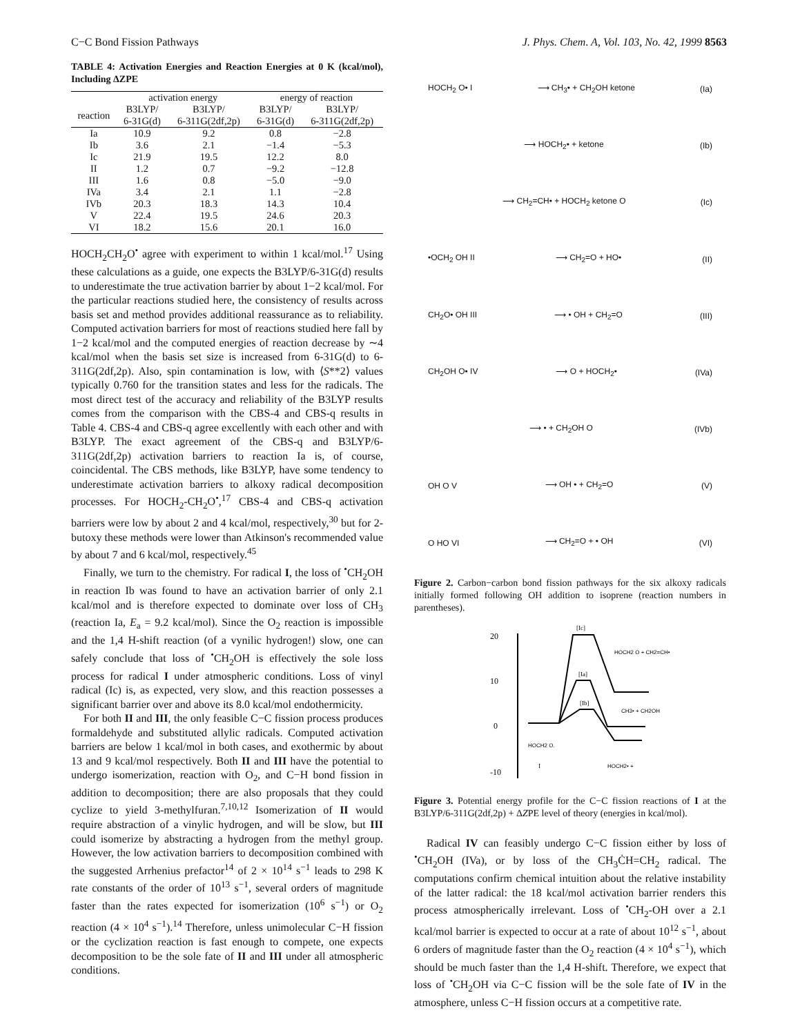C−C Bond Fission Pathways J. Phys. Chem. A, Vol. 103, No. 42, 1999 8563
TABLE 4: Activation Energies and Reaction Energies at 0 K (kcal/mol), Including ΔZPE
| | activation energy | | energy of reaction | |
| --- | --- | --- | --- | --- |
| reaction | B3LYP/ 6-31G(d) | B3LYP/ 6-311G(2df,2p) | B3LYP/ 6-31G(d) | B3LYP/ 6-311G(2df,2p) |
| Ia | 10.9 | 9.2 | 0.8 | −2.8 |
| Ib | 3.6 | 2.1 | −1.4 | −5.3 |
| Ic | 21.9 | 19.5 | 12.2 | 8.0 |
| II | 1.2 | 0.7 | −9.2 | −12.8 |
| III | 1.6 | 0.8 | −5.0 | −9.0 |
| IVa | 3.4 | 2.1 | 1.1 | −2.8 |
| IVb | 20.3 | 18.3 | 14.3 | 10.4 |
| V | 22.4 | 19.5 | 24.6 | 20.3 |
| VI | 18.2 | 15.6 | 20.1 | 16.0 |
HOCH<sub>2</sub>CH<sub>2</sub>O<sup>•</sup> agree with experiment to within 1 kcal/mol.<sup>17</sup> Using these calculations as a guide, one expects the B3LYP/6-31G(d) results to underestimate the true activation barrier by about 1−2 kcal/mol. For the particular reactions studied here, the consistency of results across basis set and method provides additional reassurance as to reliability. Computed activation barriers for most of reactions studied here fall by 1−2 kcal/mol and the computed energies of reaction decrease by ∼4 kcal/mol when the basis set size is increased from 6-31G(d) to 6-311G(2df,2p). Also, spin contamination is low, with ⟨S**2⟩ values typically 0.760 for the transition states and less for the radicals. The most direct test of the accuracy and reliability of the B3LYP results comes from the comparison with the CBS-4 and CBS-q results in Table 4. CBS-4 and CBS-q agree excellently with each other and with B3LYP. The exact agreement of the CBS-q and B3LYP/6-311G(2df,2p) activation barriers to reaction Ia is, of course, coincidental. The CBS methods, like B3LYP, have some tendency to underestimate activation barriers to alkoxy radical decomposition processes. For HOCH<sub>2</sub>-CH<sub>2</sub>O<sup>•</sup>,<sup>17</sup> CBS-4 and CBS-q activation barriers were low by about 2 and 4 kcal/mol, respectively,<sup>30</sup> but for 2-butoxy these methods were lower than Atkinson's recommended value by about 7 and 6 kcal/mol, respectively.<sup>45</sup>
Finally, we turn to the chemistry. For radical I, the loss of <sup>•</sup>CH<sub>2</sub>OH in reaction Ib was found to have an activation barrier of only 2.1 kcal/mol and is therefore expected to dominate over loss of CH<sub>3</sub> (reaction Ia, E<sub>a</sub> = 9.2 kcal/mol). Since the O<sub>2</sub> reaction is impossible and the 1,4 H-shift reaction (of a vynilic hydrogen!) slow, one can safely conclude that loss of <sup>•</sup>CH<sub>2</sub>OH is effectively the sole loss process for radical I under atmospheric conditions. Loss of vinyl radical (Ic) is, as expected, very slow, and this reaction possesses a significant barrier over and above its 8.0 kcal/mol endothermicity.
For both II and III, the only feasible C−C fission process produces formaldehyde and substituted allylic radicals. Computed activation barriers are below 1 kcal/mol in both cases, and exothermic by about 13 and 9 kcal/mol respectively. Both II and III have the potential to undergo isomerization, reaction with O<sub>2</sub>, and C−H bond fission in addition to decomposition; there are also proposals that they could cyclize to yield 3-methylfuran.<sup>7,10,12</sup> Isomerization of II would require abstraction of a vinylic hydrogen, and will be slow, but III could isomerize by abstracting a hydrogen from the methyl group. However, the low activation barriers to decomposition combined with the suggested Arrhenius prefactor<sup>14</sup> of 2 × 10<sup>14</sup> s<sup>−1</sup> leads to 298 K rate constants of the order of 10<sup>13</sup> s<sup>−1</sup>, several orders of magnitude faster than the rates expected for isomerization (10<sup>6</sup> s<sup>−1</sup>) or O<sub>2</sub> reaction (4 × 10<sup>4</sup> s<sup>−1</sup>).<sup>14</sup> Therefore, unless unimolecular C−H fission or the cyclization reaction is fast enough to compete, one expects decomposition to be the sole fate of II and III under all atmospheric conditions.
HOCH<sub>2</sub> O• I ⟶ CH<sub>3</sub>• + CH<sub>2</sub>OH ketone (Ia)
⟶ HOCH<sub>2</sub>• + ketone (Ib)
⟶ CH<sub>2</sub>=CH• + HOCH<sub>2</sub> ketone O (Ic)
•OCH<sub>2</sub> OH II ⟶ CH<sub>2</sub>=O + HO• (II)
CH<sub>2</sub>O• OH III ⟶ • OH + CH<sub>2</sub>=O (III)
CH<sub>2</sub>OH O• IV ⟶ O + HOCH<sub>2</sub>• (IVa)
⟶ • + CH<sub>2</sub>OH O (IVb)
OH O V ⟶ OH • + CH<sub>2</sub>=O (V)
O HO VI ⟶ CH<sub>2</sub>=O + • OH (VI)
Figure 2. Carbon−carbon bond fission pathways for the six alkoxy radicals initially formed following OH addition to isoprene (reaction numbers in parentheses).
20
10
0
-10
[Ic]
[Ia]
[Ib]
HOCH2 O + CH2=CH•
CH3• + CH2OH
HOCH2 O.
I
HOCH2• +
Figure 3. Potential energy profile for the C−C fission reactions of I at the B3LYP/6-311G(2df,2p) + ΔZPE level of theory (energies in kcal/mol).
Radical IV can feasibly undergo C−C fission either by loss of <sup>•</sup>CH<sub>2</sub>OH (IVa), or by loss of the CH<sub>3</sub>ĊH=CH<sub>2</sub> radical. The computations confirm chemical intuition about the relative instability of the latter radical: the 18 kcal/mol activation barrier renders this process atmospherically irrelevant. Loss of <sup>•</sup>CH<sub>2</sub>-OH over a 2.1 kcal/mol barrier is expected to occur at a rate of about 10<sup>12</sup> s<sup>−1</sup>, about 6 orders of magnitude faster than the O<sub>2</sub> reaction (4 × 10<sup>4</sup> s<sup>−1</sup>), which should be much faster than the 1,4 H-shift. Therefore, we expect that loss of <sup>•</sup>CH<sub>2</sub>OH via C−C fission will be the sole fate of IV in the atmosphere, unless C−H fission occurs at a competitive rate.